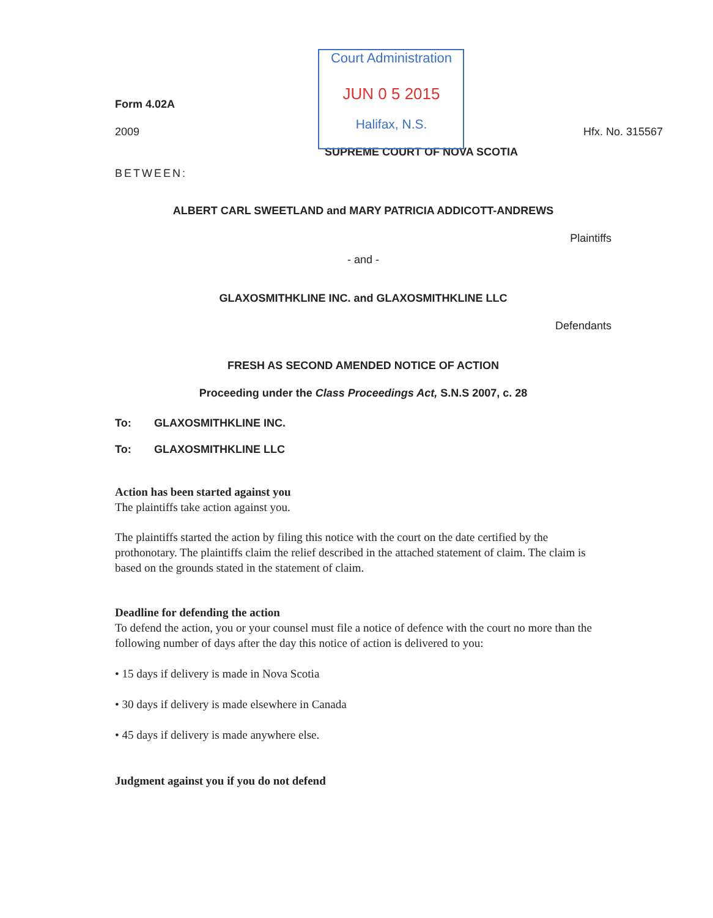Court Administration
JUN 0 5 2015
Halifax, N.S.
Form 4.02A
2009 Hfx. No. 315567
SUPREME COURT OF NOVA SCOTIA
BETWEEN:
ALBERT CARL SWEETLAND and MARY PATRICIA ADDICOTT-ANDREWS
Plaintiffs
- and -
GLAXOSMITHKLINE INC. and GLAXOSMITHKLINE LLC
Defendants
FRESH AS SECOND AMENDED NOTICE OF ACTION
Proceeding under the Class Proceedings Act, S.N.S 2007, c. 28
To: GLAXOSMITHKLINE INC.
To: GLAXOSMITHKLINE LLC
Action has been started against you
The plaintiffs take action against you.
The plaintiffs started the action by filing this notice with the court on the date certified by the prothonotary. The plaintiffs claim the relief described in the attached statement of claim. The claim is based on the grounds stated in the statement of claim.
Deadline for defending the action
To defend the action, you or your counsel must file a notice of defence with the court no more than the following number of days after the day this notice of action is delivered to you:
• 15 days if delivery is made in Nova Scotia
• 30 days if delivery is made elsewhere in Canada
• 45 days if delivery is made anywhere else.
Judgment against you if you do not defend